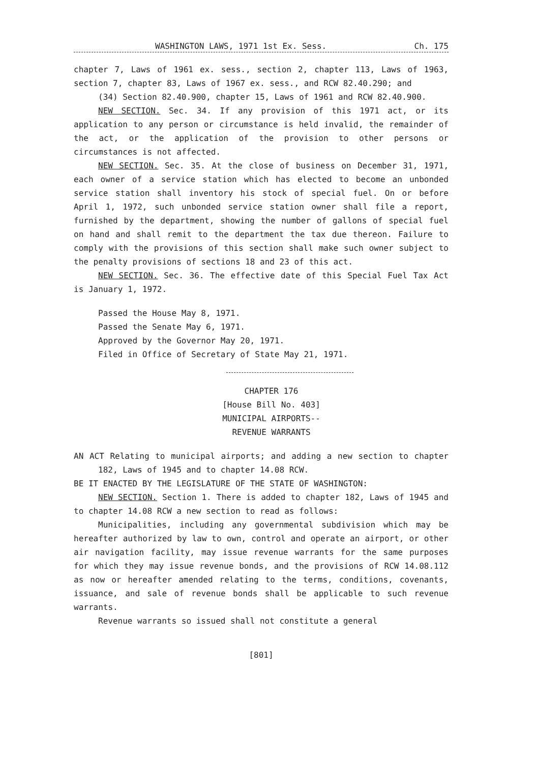WASHINGTON LAWS, 1971 1st Ex. Sess. Ch. 175
chapter 7, Laws of 1961 ex. sess., section 2, chapter 113, Laws of 1963, section 7, chapter 83, Laws of 1967 ex. sess., and RCW 82.40.290; and
(34) Section 82.40.900, chapter 15, Laws of 1961 and RCW 82.40.900.
NEW SECTION. Sec. 34. If any provision of this 1971 act, or its application to any person or circumstance is held invalid, the remainder of the act, or the application of the provision to other persons or circumstances is not affected.
NEW SECTION. Sec. 35. At the close of business on December 31, 1971, each owner of a service station which has elected to become an unbonded service station shall inventory his stock of special fuel. On or before April 1, 1972, such unbonded service station owner shall file a report, furnished by the department, showing the number of gallons of special fuel on hand and shall remit to the department the tax due thereon. Failure to comply with the provisions of this section shall make such owner subject to the penalty provisions of sections 18 and 23 of this act.
NEW SECTION. Sec. 36. The effective date of this Special Fuel Tax Act is January 1, 1972.
Passed the House May 8, 1971.
Passed the Senate May 6, 1971.
Approved by the Governor May 20, 1971.
Filed in Office of Secretary of State May 21, 1971.
CHAPTER 176
[House Bill No. 403]
MUNICIPAL AIRPORTS--
REVENUE WARRANTS
AN ACT Relating to municipal airports; and adding a new section to chapter 182, Laws of 1945 and to chapter 14.08 RCW.
BE IT ENACTED BY THE LEGISLATURE OF THE STATE OF WASHINGTON:
NEW SECTION. Section 1. There is added to chapter 182, Laws of 1945 and to chapter 14.08 RCW a new section to read as follows:
Municipalities, including any governmental subdivision which may be hereafter authorized by law to own, control and operate an airport, or other air navigation facility, may issue revenue warrants for the same purposes for which they may issue revenue bonds, and the provisions of RCW 14.08.112 as now or hereafter amended relating to the terms, conditions, covenants, issuance, and sale of revenue bonds shall be applicable to such revenue warrants.
Revenue warrants so issued shall not constitute a general
[801]